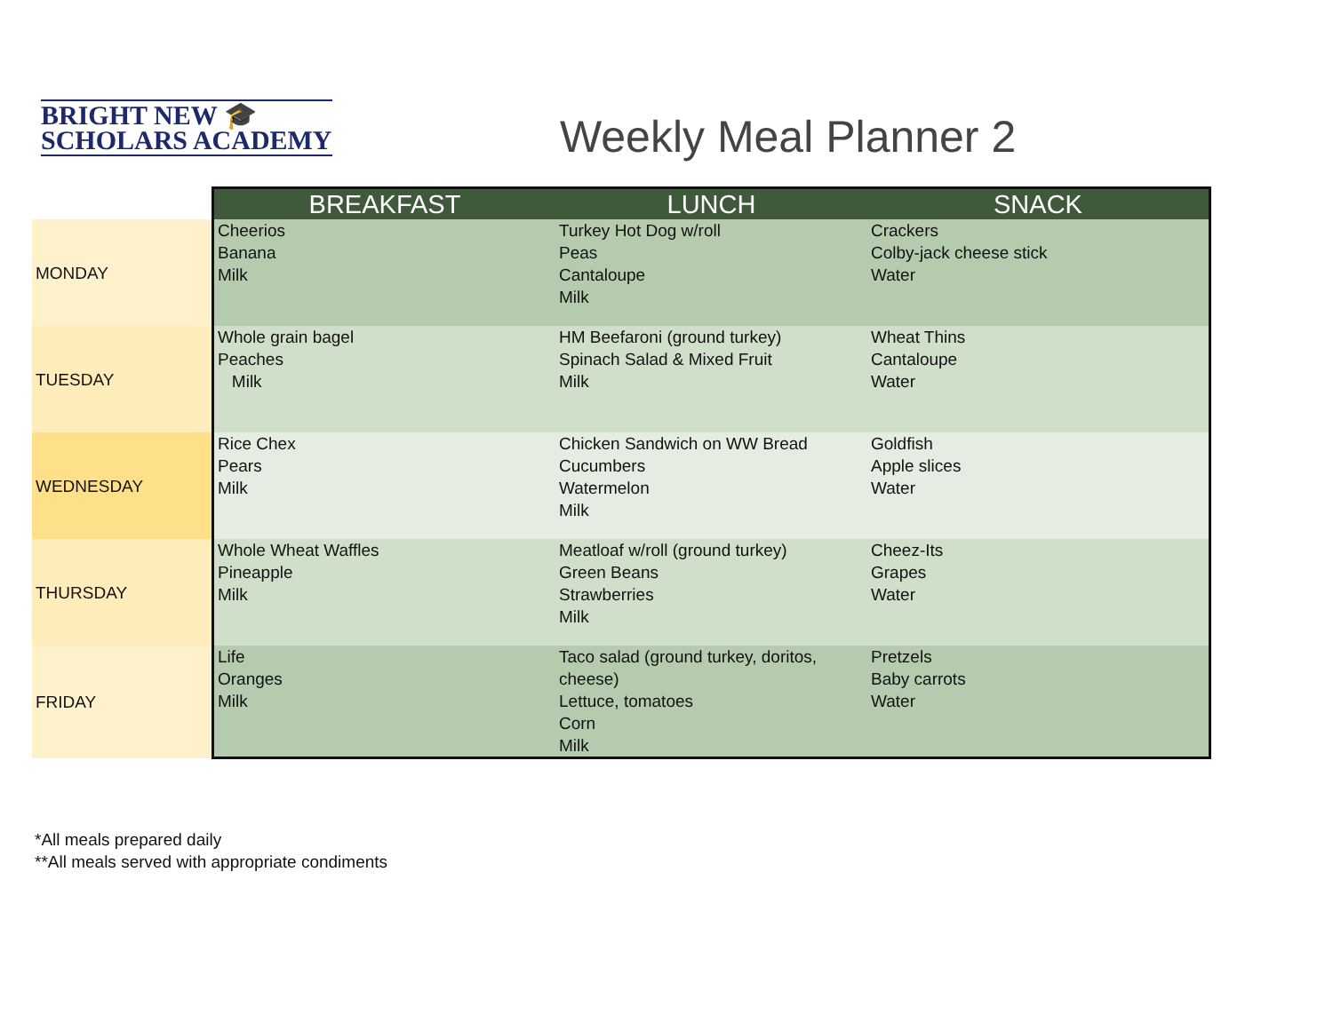BRIGHT NEW 🎓
SCHOLARS ACADEMY
Weekly Meal Planner 2
| | BREAKFAST | LUNCH | SNACK |
| --- | --- | --- | --- |
| MONDAY | Cheerios Banana Milk | Turkey Hot Dog w/roll Peas Cantaloupe Milk | Crackers Colby-jack cheese stick Water |
| TUESDAY | Whole grain bagel Peaches Milk | HM Beefaroni (ground turkey) Spinach Salad & Mixed Fruit Milk | Wheat Thins Cantaloupe Water |
| WEDNESDAY | Rice Chex Pears Milk | Chicken Sandwich on WW Bread Cucumbers Watermelon Milk | Goldfish Apple slices Water |
| THURSDAY | Whole Wheat Waffles Pineapple Milk | Meatloaf w/roll (ground turkey) Green Beans Strawberries Milk | Cheez-Its Grapes Water |
| FRIDAY | Life Oranges Milk | Taco salad (ground turkey, doritos, cheese) Lettuce, tomatoes Corn Milk | Pretzels Baby carrots Water |
*All meals prepared daily
**All meals served with appropriate condiments